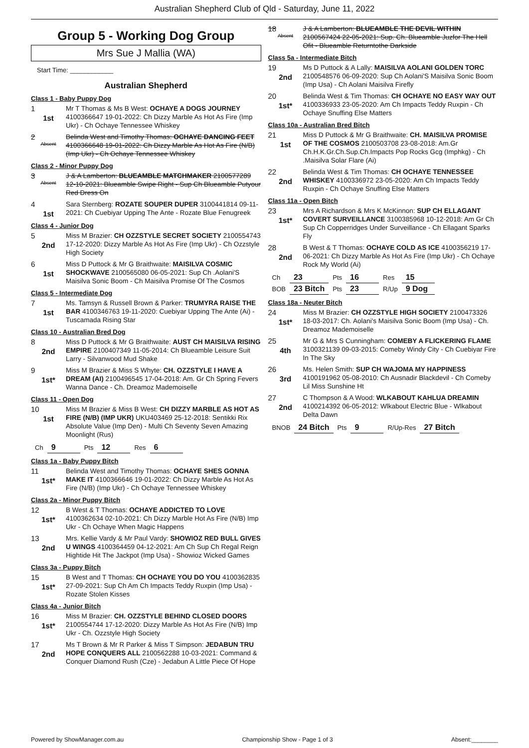Australian Shepherd Club of Qld - Saturday, June 11, 2022
Group 5 - Working Dog Group
Mrs Sue J Mallia (WA)
Start Time: ____________
Australian Shepherd
Class 1 - Baby Puppy Dog
1
1st
Mr T Thomas & Ms B West: OCHAYE A DOGS JOURNEY 4100366647 19-01-2022: Ch Dizzy Marble As Hot As Fire (Imp Ukr) - Ch Ochaye Tennessee Whiskey
2
Absent
Belinda West and Timothy Thomas: OCHAYE DANCING FEET 4100366648 19-01-2022: Ch Dizzy Marble As Hot As Fire (N/B) (Imp Ukr) - Ch Ochaye Tennessee Whiskey
Class 2 - Minor Puppy Dog
3
Absent
J & A Lamberton: BLUEAMBLE MATCHMAKER 2100577289 12-10-2021: Blueamble Swipe Right - Sup Ch Blueamble Putyour Red Dress On
4
1st
Sara Sternberg: ROZATE SOUPER DUPER 3100441814 09-11-2021: Ch Cuebiyar Upping The Ante - Rozate Blue Fenugreek
Class 4 - Junior Dog
5
2nd
Miss M Brazier: CH OZZSTYLE SECRET SOCIETY 2100554743 17-12-2020: Dizzy Marble As Hot As Fire (Imp Ukr) - Ch Ozzstyle High Society
6
1st
Miss D Puttock & Mr G Braithwaite: MAISILVA COSMIC SHOCKWAVE 2100565080 06-05-2021: Sup Ch .Aolani'S Maisilva Sonic Boom - Ch Maisilva Promise Of The Cosmos
Class 5 - Intermediate Dog
7
1st
Ms. Tamsyn & Russell Brown & Parker: TRUMYRA RAISE THE BAR 4100346763 19-11-2020: Cuebiyar Upping The Ante (Ai) - Tuscamada Rising Star
Class 10 - Australian Bred Dog
8
2nd
Miss D Puttock & Mr G Braithwaite: AUST CH MAISILVA RISING EMPIRE 2100407349 11-05-2014: Ch Blueamble Leisure Suit Larry - Silvanwood Mud Shake
9
1st*
Miss M Brazier & Miss S Whyte: CH. OZZSTYLE I HAVE A DREAM (AI) 2100496545 17-04-2018: Am. Gr Ch Spring Fevers Wanna Dance - Ch. Dreamoz Mademoiselle
Class 11 - Open Dog
10
1st
Miss M Brazier & Miss B West: CH DIZZY MARBLE AS HOT AS FIRE (N/B) (IMP UKR) UKU403469 25-12-2018: Sentikki Rix Absolute Value (Imp Den) - Multi Ch Seventy Seven Amazing Moonlight (Rus)
| Ch | 9 | Pts | 12 | Res | 6 |
Class 1a - Baby Puppy Bitch
11
1st*
Belinda West and Timothy Thomas: OCHAYE SHES GONNA MAKE IT 4100366646 19-01-2022: Ch Dizzy Marble As Hot As Fire (N/B) (Imp Ukr) - Ch Ochaye Tennessee Whiskey
Class 2a - Minor Puppy Bitch
12
1st*
B West & T Thomas: OCHAYE ADDICTED TO LOVE 4100362634 02-10-2021: Ch Dizzy Marble Hot As Fire (N/B) Imp Ukr - Ch Ochaye When Magic Happens
13
2nd
Mrs. Kellie Vardy & Mr Paul Vardy: SHOWIOZ RED BULL GIVES U WINGS 4100364459 04-12-2021: Am Ch Sup Ch Regal Reign Hightide Hit The Jackpot (Imp Usa) - Showioz Wicked Games
Class 3a - Puppy Bitch
15
1st*
B West and T Thomas: CH OCHAYE YOU DO YOU 4100362835 27-09-2021: Sup Ch Am Ch Impacts Teddy Ruxpin (Imp Usa) - Rozate Stolen Kisses
Class 4a - Junior Bitch
16
1st*
Miss M Brazier: CH. OZZSTYLE BEHIND CLOSED DOORS 2100554744 17-12-2020: Dizzy Marble As Hot As Fire (N/B) Imp Ukr - Ch. Ozzstyle High Society
17
2nd
Ms T Brown & Mr R Parker & Miss T Simpson: JEDABUN TRU HOPE CONQUERS ALL 2100562288 10-03-2021: Command & Conquer Diamond Rush (Cze) - Jedabun A Little Piece Of Hope
18
Absent
J & A Lamberton: BLUEAMBLE THE DEVIL WITHIN 2100567424 22-05-2021: Sup. Ch. Blueamble Juzfor The Hell Ofit - Blueamble Returntothe Darkside
Class 5a - Intermediate Bitch
19
2nd
Ms D Puttock & A Lally: MAISILVA AOLANI GOLDEN TORC 2100548576 06-09-2020: Sup Ch Aolani'S Maisilva Sonic Boom (Imp Usa) - Ch Aolani Maisilva Firefly
20
1st*
Belinda West & Tim Thomas: CH OCHAYE NO EASY WAY OUT 4100336933 23-05-2020: Am Ch Impacts Teddy Ruxpin - Ch Ochaye Snuffing Else Matters
Class 10a - Australian Bred Bitch
21
1st
Miss D Puttock & Mr G Braithwaite: CH. MAISILVA PROMISE OF THE COSMOS 2100503708 23-08-2018: Am.Gr Ch.H.K.Gr.Ch.Sup.Ch.Impacts Pop Rocks Gcg (Imphkg) - Ch .Maisilva Solar Flare (Ai)
22
2nd
Belinda West & Tim Thomas: CH OCHAYE TENNESSEE WHISKEY 4100336972 23-05-2020: Am Ch Impacts Teddy Ruxpin - Ch Ochaye Snuffing Else Matters
Class 11a - Open Bitch
23
1st*
Mrs A Richardson & Mrs K McKinnon: SUP CH ELLAGANT COVERT SURVEILLANCE 3100385968 10-12-2018: Am Gr Ch Sup Ch Copperridges Under Surveillance - Ch Ellagant Sparks Fly
28
2nd
B West & T Thomas: OCHAYE COLD AS ICE 4100356219 17-06-2021: Ch Dizzy Marble As Hot As Fire (Imp Ukr) - Ch Ochaye Rock My World (Ai)
| Ch | 23 | Pts | 16 | Res | 15 |
| BOB | 23 Bitch | Pts | 23 | R/Up | 9 Dog |
Class 18a - Neuter Bitch
24
1st*
Miss M Brazier: CH OZZSTYLE HIGH SOCIETY 2100473326 18-03-2017: Ch. Aolani's Maisilva Sonic Boom (Imp Usa) - Ch. Dreamoz Mademoiselle
25
4th
Mr G & Mrs S Cunningham: COMEBY A FLICKERING FLAME 3100321139 09-03-2015: Comeby Windy City - Ch Cuebiyar Fire In The Sky
26
3rd
Ms. Helen Smith: SUP CH WAJOMA MY HAPPINESS 4100191962 05-08-2010: Ch Ausnadir Blackdevil - Ch Comeby Lil Miss Sunshine Ht
27
2nd
C Thompson & A Wood: WLKABOUT KAHLUA DREAMIN 4100214392 06-05-2012: Wlkabout Electric Blue - Wlkabout Delta Dawn
| BNOB | 24 Bitch | Pts | 9 | R/Up-Res | 27 Bitch |
Powered by ShowManager.com.au Championship Show - Page 1 of 3 Absent:________